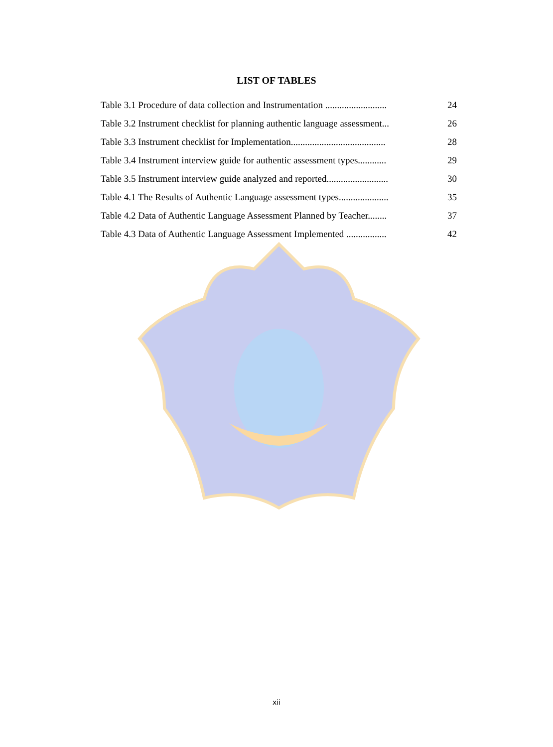LIST OF TABLES
Table 3.1 Procedure of data collection and Instrumentation .......................... 24
Table 3.2 Instrument checklist for planning authentic language assessment... 26
Table 3.3 Instrument checklist for Implementation........................................ 28
Table 3.4 Instrument interview guide for authentic assessment types............ 29
Table 3.5 Instrument interview guide analyzed and reported.......................... 30
Table 4.1 The Results of Authentic Language assessment types..................... 35
Table 4.2 Data of Authentic Language Assessment Planned by Teacher........ 37
Table 4.3 Data of Authentic Language Assessment Implemented ................. 42
xii